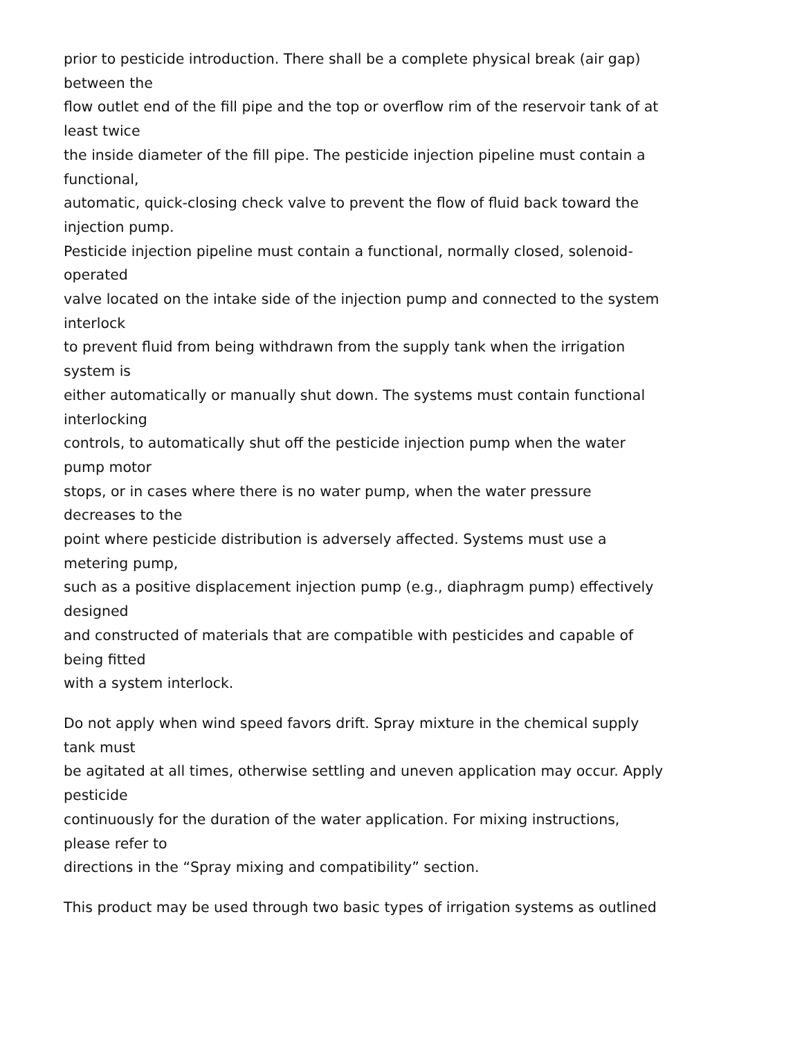prior to pesticide introduction. There shall be a complete physical break (air gap)
between the
flow outlet end of the fill pipe and the top or overflow rim of the reservoir tank of at
least twice
the inside diameter of the fill pipe. The pesticide injection pipeline must contain a
functional,
automatic, quick-closing check valve to prevent the flow of fluid back toward the
injection pump.
Pesticide injection pipeline must contain a functional, normally closed, solenoid-
operated
valve located on the intake side of the injection pump and connected to the system
interlock
to prevent fluid from being withdrawn from the supply tank when the irrigation
system is
either automatically or manually shut down. The systems must contain functional
interlocking
controls, to automatically shut off the pesticide injection pump when the water
pump motor
stops, or in cases where there is no water pump, when the water pressure
decreases to the
point where pesticide distribution is adversely affected. Systems must use a
metering pump,
such as a positive displacement injection pump (e.g., diaphragm pump) effectively
designed
and constructed of materials that are compatible with pesticides and capable of
being fitted
with a system interlock.
Do not apply when wind speed favors drift. Spray mixture in the chemical supply
tank must
be agitated at all times, otherwise settling and uneven application may occur. Apply
pesticide
continuously for the duration of the water application. For mixing instructions,
please refer to
directions in the “Spray mixing and compatibility” section.
This product may be used through two basic types of irrigation systems as outlined